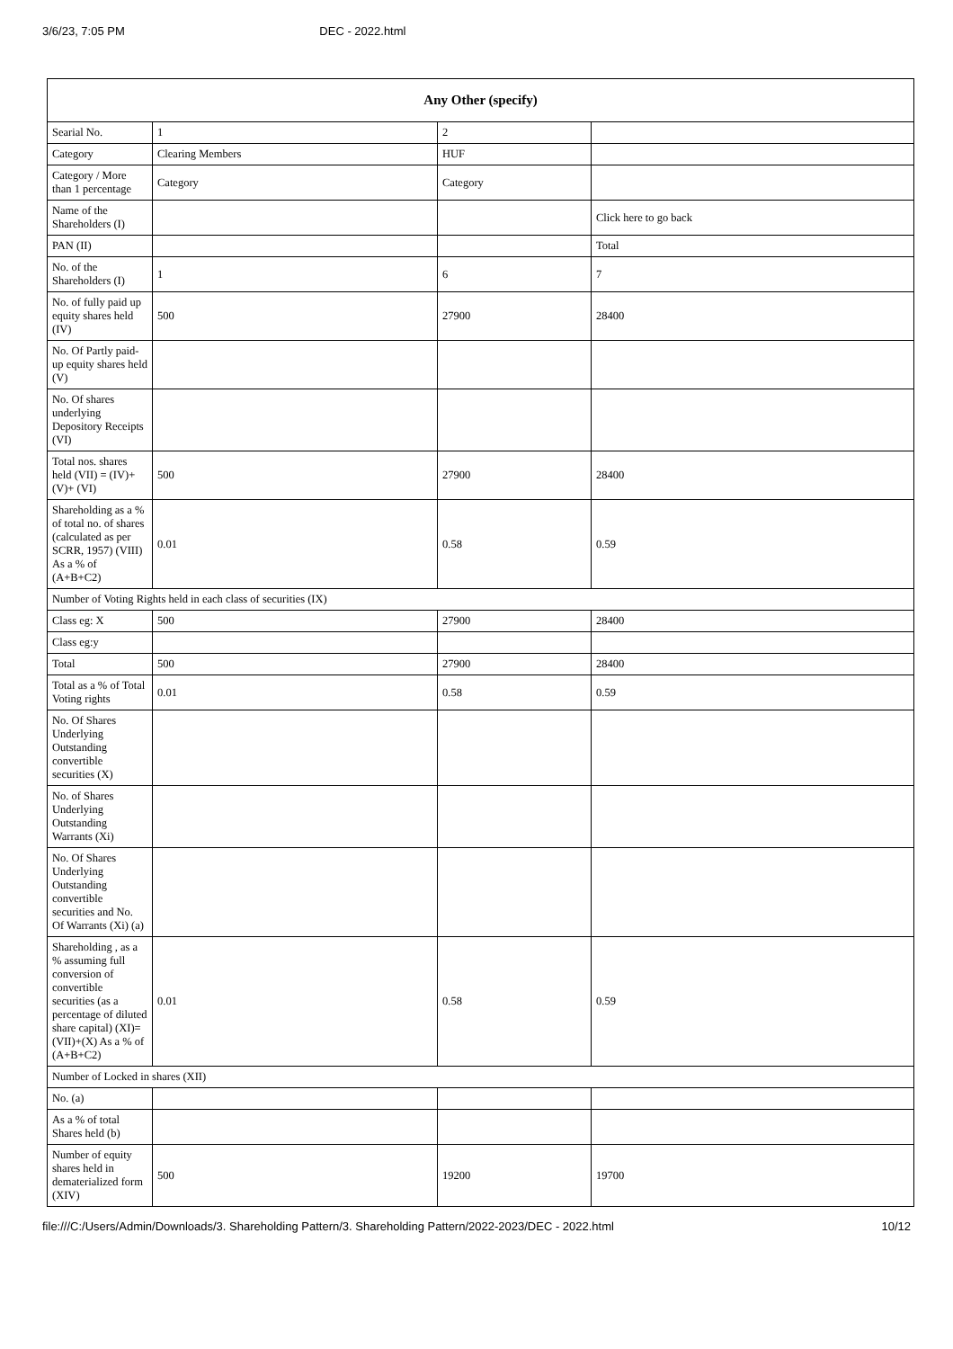3/6/23, 7:05 PM DEC - 2022.html
| Any Other (specify) | | | |
| --- | --- | --- | --- |
| Searial No. | 1 | 2 | |
| Category | Clearing Members | HUF | |
| Category / More than 1 percentage | Category | Category | |
| Name of the Shareholders (I) | | | Click here to go back |
| PAN (II) | | | Total |
| No. of the Shareholders (I) | 1 | 6 | 7 |
| No. of fully paid up equity shares held (IV) | 500 | 27900 | 28400 |
| No. Of Partly paid-up equity shares held (V) | | | |
| No. Of shares underlying Depository Receipts (VI) | | | |
| Total nos. shares held (VII) = (IV)+(V)+ (VI) | 500 | 27900 | 28400 |
| Shareholding as a % of total no. of shares (calculated as per SCRR, 1957) (VIII) As a % of (A+B+C2) | 0.01 | 0.58 | 0.59 |
| Number of Voting Rights held in each class of securities (IX) | | | |
| Class eg: X | 500 | 27900 | 28400 |
| Class eg:y | | | |
| Total | 500 | 27900 | 28400 |
| Total as a % of Total Voting rights | 0.01 | 0.58 | 0.59 |
| No. Of Shares Underlying Outstanding convertible securities (X) | | | |
| No. of Shares Underlying Outstanding Warrants (Xi) | | | |
| No. Of Shares Underlying Outstanding convertible securities and No. Of Warrants (Xi) (a) | | | |
| Shareholding , as a % assuming full conversion of convertible securities (as a percentage of diluted share capital) (XI)= (VII)+(X) As a % of (A+B+C2) | 0.01 | 0.58 | 0.59 |
| Number of Locked in shares (XII) | | | |
| No. (a) | | | |
| As a % of total Shares held (b) | | | |
| Number of equity shares held in dematerialized form (XIV) | 500 | 19200 | 19700 |
file:///C:/Users/Admin/Downloads/3. Shareholding Pattern/3. Shareholding Pattern/2022-2023/DEC - 2022.html 10/12